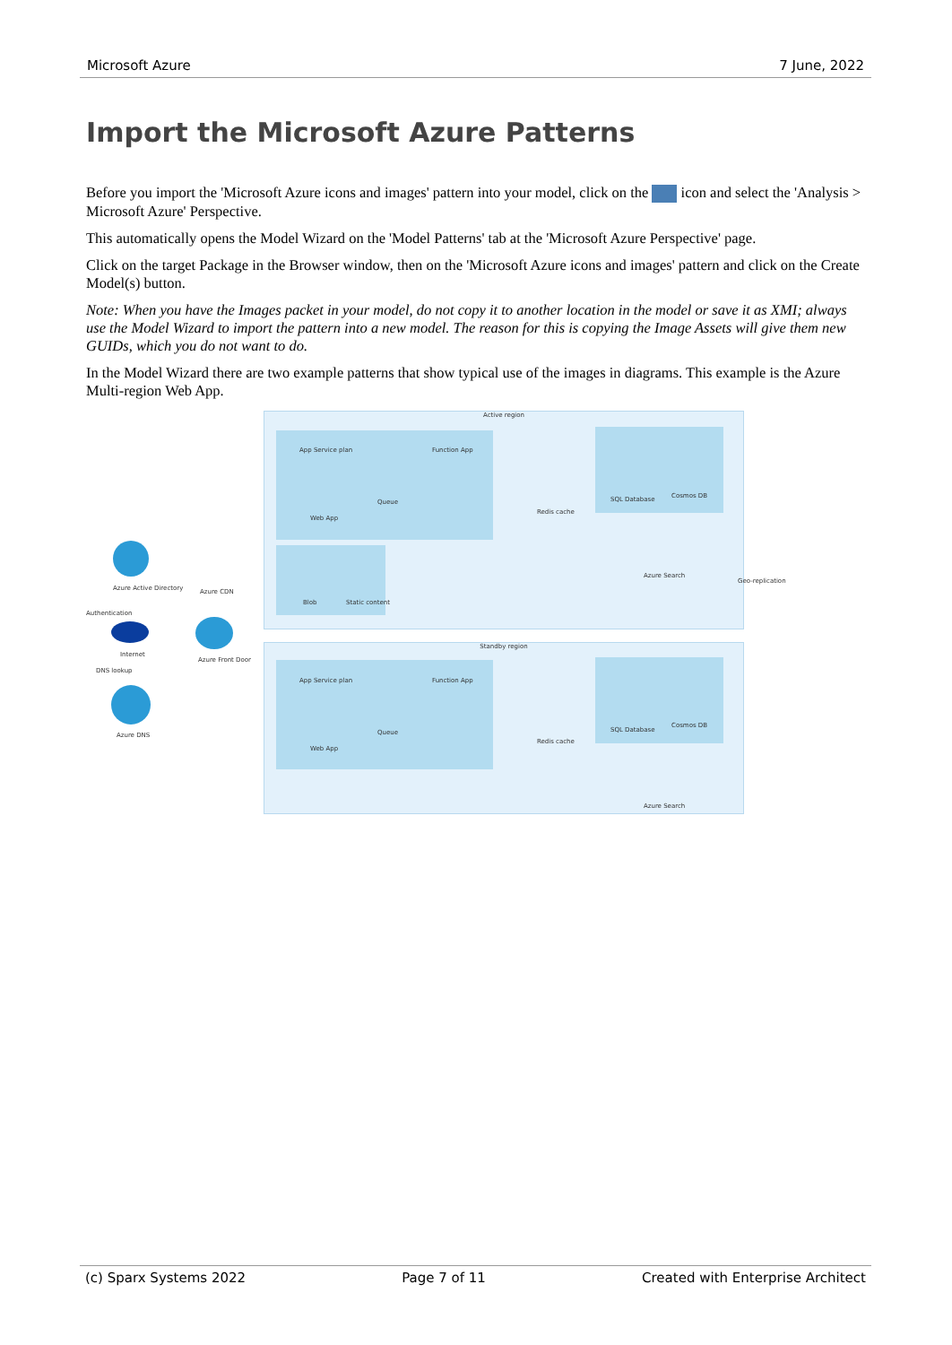Microsoft Azure 7 June, 2022
Import the Microsoft Azure Patterns
Before you import the 'Microsoft Azure icons and images' pattern into your model, click on the icon and select the 'Analysis > Microsoft Azure' Perspective.
This automatically opens the Model Wizard on the 'Model Patterns' tab at the 'Microsoft Azure Perspective' page.
Click on the target Package in the Browser window, then on the 'Microsoft Azure icons and images' pattern and click on the Create Model(s) button.
Note: When you have the Images packet in your model, do not copy it to another location in the model or save it as XMI; always use the Model Wizard to import the pattern into a new model. The reason for this is copying the Image Assets will give them new GUIDs, which you do not want to do.
In the Model Wizard there are two example patterns that show typical use of the images in diagrams. This example is the Azure Multi-region Web App.
Active region
App Service plan Function App
Web App
Queue
Redis cache
SQL Database Cosmos DB
Azure Search
Blob Static content
Geo-replication
Standby region
App Service plan Function App
Web App
Queue
Redis cache
SQL Database
Cosmos DB
Azure Search
Azure Active Directory
Authentication
Internet
DNS lookup
Azure DNS
Azure CDN
Azure Front Door
(c) Sparx Systems 2022 Page 7 of 11 Created with Enterprise Architect